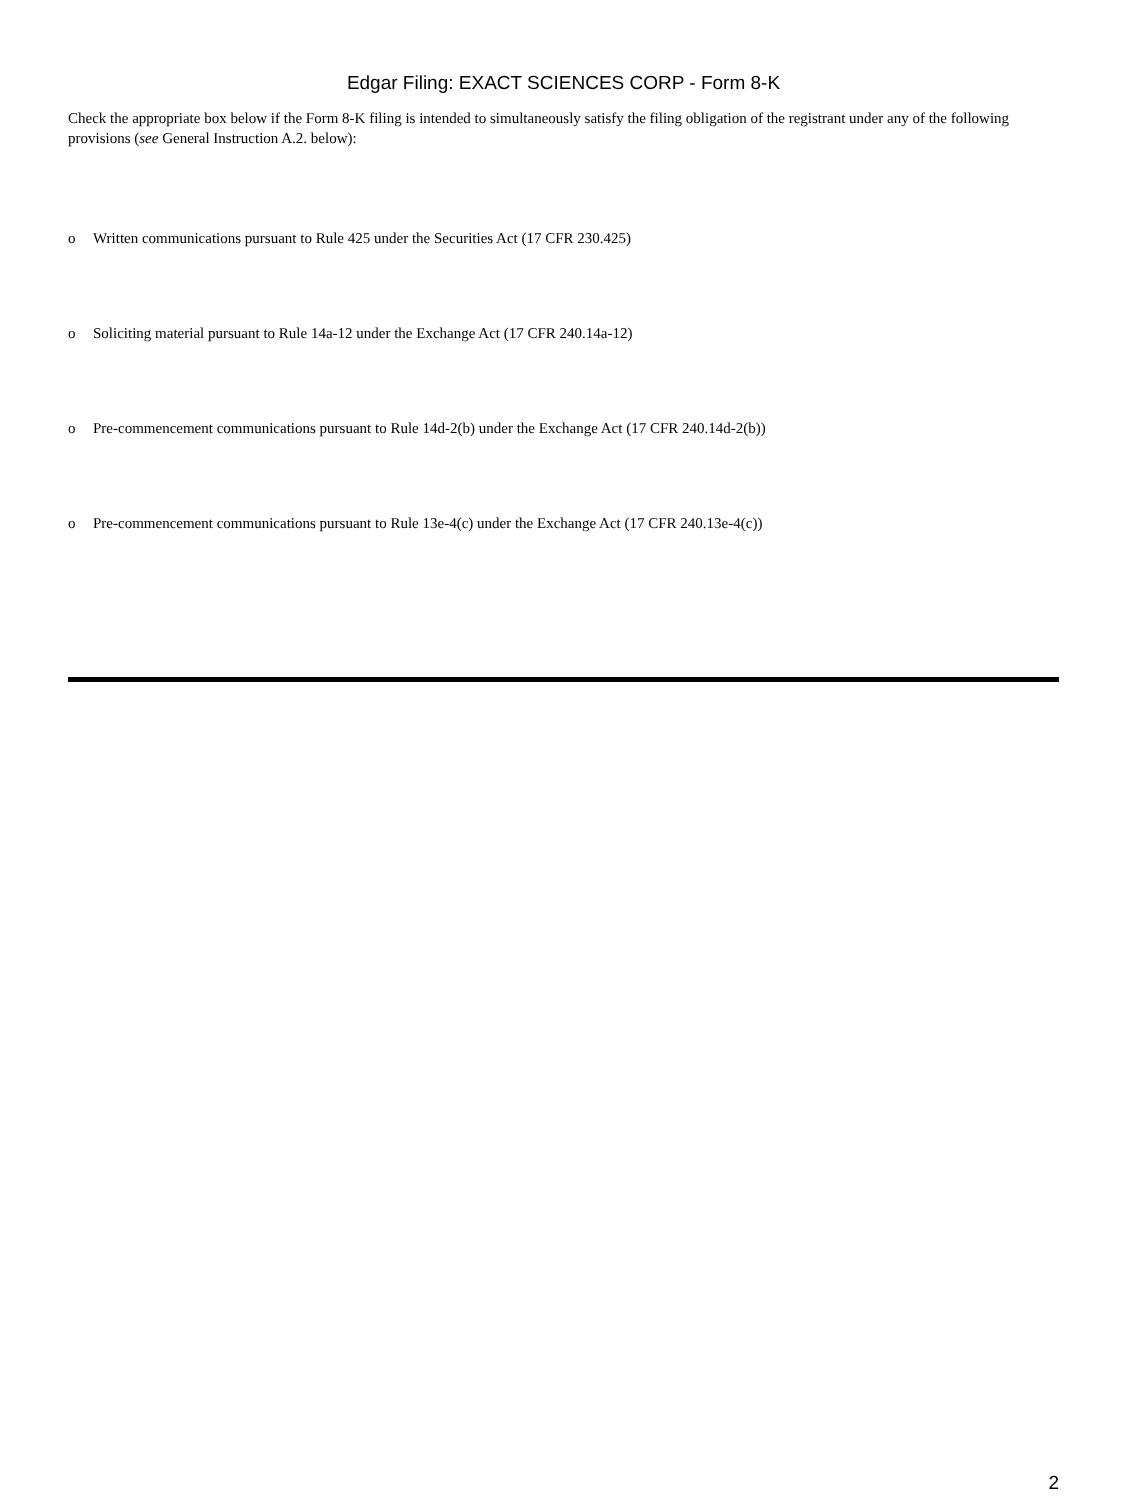Edgar Filing: EXACT SCIENCES CORP - Form 8-K
Check the appropriate box below if the Form 8-K filing is intended to simultaneously satisfy the filing obligation of the registrant under any of the following provisions (see General Instruction A.2. below):
o Written communications pursuant to Rule 425 under the Securities Act (17 CFR 230.425)
o Soliciting material pursuant to Rule 14a-12 under the Exchange Act (17 CFR 240.14a-12)
o Pre-commencement communications pursuant to Rule 14d-2(b) under the Exchange Act (17 CFR 240.14d-2(b))
o Pre-commencement communications pursuant to Rule 13e-4(c) under the Exchange Act (17 CFR 240.13e-4(c))
2